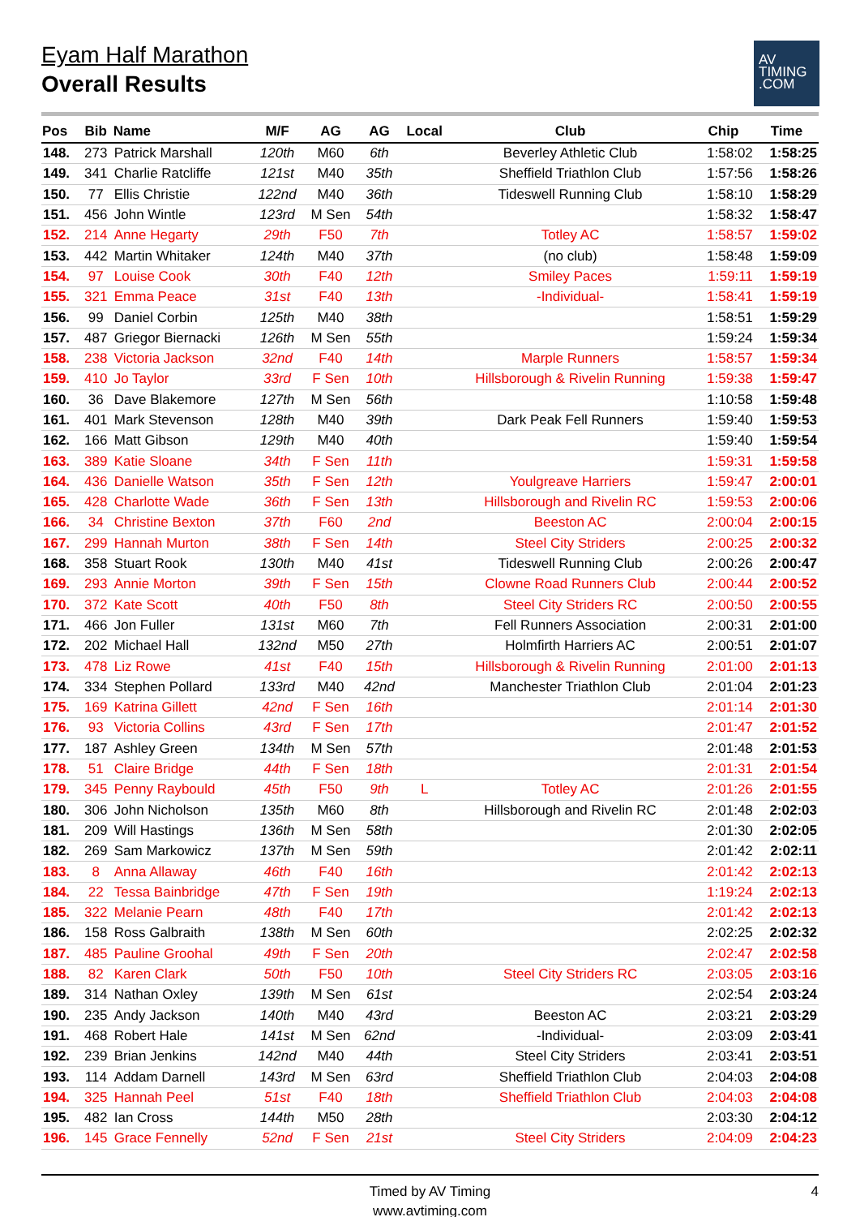Eyam Half Marathon
Overall Results
AV
TIMING
.COM
| Pos | Bib | Name | M/F | AG | AG | Local | Club | Chip | Time |
| --- | --- | --- | --- | --- | --- | --- | --- | --- | --- |
| 148. | 273 | Patrick Marshall | 120th | M60 | 6th | | Beverley Athletic Club | 1:58:02 | 1:58:25 |
| 149. | 341 | Charlie Ratcliffe | 121st | M40 | 35th | | Sheffield Triathlon Club | 1:57:56 | 1:58:26 |
| 150. | 77 | Ellis Christie | 122nd | M40 | 36th | | Tideswell Running Club | 1:58:10 | 1:58:29 |
| 151. | 456 | John Wintle | 123rd | M Sen | 54th | | | 1:58:32 | 1:58:47 |
| 152. | 214 | Anne Hegarty | 29th | F50 | 7th | | Totley AC | 1:58:57 | 1:59:02 |
| 153. | 442 | Martin Whitaker | 124th | M40 | 37th | | (no club) | 1:58:48 | 1:59:09 |
| 154. | 97 | Louise Cook | 30th | F40 | 12th | | Smiley Paces | 1:59:11 | 1:59:19 |
| 155. | 321 | Emma Peace | 31st | F40 | 13th | | -Individual- | 1:58:41 | 1:59:19 |
| 156. | 99 | Daniel Corbin | 125th | M40 | 38th | | | 1:58:51 | 1:59:29 |
| 157. | 487 | Griegor Biernacki | 126th | M Sen | 55th | | | 1:59:24 | 1:59:34 |
| 158. | 238 | Victoria Jackson | 32nd | F40 | 14th | | Marple Runners | 1:58:57 | 1:59:34 |
| 159. | 410 | Jo Taylor | 33rd | F Sen | 10th | | Hillsborough & Rivelin Running | 1:59:38 | 1:59:47 |
| 160. | 36 | Dave Blakemore | 127th | M Sen | 56th | | | 1:10:58 | 1:59:48 |
| 161. | 401 | Mark Stevenson | 128th | M40 | 39th | | Dark Peak Fell Runners | 1:59:40 | 1:59:53 |
| 162. | 166 | Matt Gibson | 129th | M40 | 40th | | | 1:59:40 | 1:59:54 |
| 163. | 389 | Katie Sloane | 34th | F Sen | 11th | | | 1:59:31 | 1:59:58 |
| 164. | 436 | Danielle Watson | 35th | F Sen | 12th | | Youlgreave Harriers | 1:59:47 | 2:00:01 |
| 165. | 428 | Charlotte Wade | 36th | F Sen | 13th | | Hillsborough and Rivelin RC | 1:59:53 | 2:00:06 |
| 166. | 34 | Christine Bexton | 37th | F60 | 2nd | | Beeston AC | 2:00:04 | 2:00:15 |
| 167. | 299 | Hannah Murton | 38th | F Sen | 14th | | Steel City Striders | 2:00:25 | 2:00:32 |
| 168. | 358 | Stuart Rook | 130th | M40 | 41st | | Tideswell Running Club | 2:00:26 | 2:00:47 |
| 169. | 293 | Annie Morton | 39th | F Sen | 15th | | Clowne Road Runners Club | 2:00:44 | 2:00:52 |
| 170. | 372 | Kate Scott | 40th | F50 | 8th | | Steel City Striders RC | 2:00:50 | 2:00:55 |
| 171. | 466 | Jon Fuller | 131st | M60 | 7th | | Fell Runners Association | 2:00:31 | 2:01:00 |
| 172. | 202 | Michael Hall | 132nd | M50 | 27th | | Holmfirth Harriers AC | 2:00:51 | 2:01:07 |
| 173. | 478 | Liz Rowe | 41st | F40 | 15th | | Hillsborough & Rivelin Running | 2:01:00 | 2:01:13 |
| 174. | 334 | Stephen Pollard | 133rd | M40 | 42nd | | Manchester Triathlon Club | 2:01:04 | 2:01:23 |
| 175. | 169 | Katrina Gillett | 42nd | F Sen | 16th | | | 2:01:14 | 2:01:30 |
| 176. | 93 | Victoria Collins | 43rd | F Sen | 17th | | | 2:01:47 | 2:01:52 |
| 177. | 187 | Ashley Green | 134th | M Sen | 57th | | | 2:01:48 | 2:01:53 |
| 178. | 51 | Claire Bridge | 44th | F Sen | 18th | | | 2:01:31 | 2:01:54 |
| 179. | 345 | Penny Raybould | 45th | F50 | 9th | L | Totley AC | 2:01:26 | 2:01:55 |
| 180. | 306 | John Nicholson | 135th | M60 | 8th | | Hillsborough and Rivelin RC | 2:01:48 | 2:02:03 |
| 181. | 209 | Will Hastings | 136th | M Sen | 58th | | | 2:01:30 | 2:02:05 |
| 182. | 269 | Sam Markowicz | 137th | M Sen | 59th | | | 2:01:42 | 2:02:11 |
| 183. | 8 | Anna Allaway | 46th | F40 | 16th | | | 2:01:42 | 2:02:13 |
| 184. | 22 | Tessa Bainbridge | 47th | F Sen | 19th | | | 1:19:24 | 2:02:13 |
| 185. | 322 | Melanie Pearn | 48th | F40 | 17th | | | 2:01:42 | 2:02:13 |
| 186. | 158 | Ross Galbraith | 138th | M Sen | 60th | | | 2:02:25 | 2:02:32 |
| 187. | 485 | Pauline Groohal | 49th | F Sen | 20th | | | 2:02:47 | 2:02:58 |
| 188. | 82 | Karen Clark | 50th | F50 | 10th | | Steel City Striders RC | 2:03:05 | 2:03:16 |
| 189. | 314 | Nathan Oxley | 139th | M Sen | 61st | | | 2:02:54 | 2:03:24 |
| 190. | 235 | Andy Jackson | 140th | M40 | 43rd | | Beeston AC | 2:03:21 | 2:03:29 |
| 191. | 468 | Robert Hale | 141st | M Sen | 62nd | | -Individual- | 2:03:09 | 2:03:41 |
| 192. | 239 | Brian Jenkins | 142nd | M40 | 44th | | Steel City Striders | 2:03:41 | 2:03:51 |
| 193. | 114 | Addam Darnell | 143rd | M Sen | 63rd | | Sheffield Triathlon Club | 2:04:03 | 2:04:08 |
| 194. | 325 | Hannah Peel | 51st | F40 | 18th | | Sheffield Triathlon Club | 2:04:03 | 2:04:08 |
| 195. | 482 | Ian Cross | 144th | M50 | 28th | | | 2:03:30 | 2:04:12 |
| 196. | 145 | Grace Fennelly | 52nd | F Sen | 21st | | Steel City Striders | 2:04:09 | 2:04:23 |
Timed by AV Timing
www.avtiming.com
4